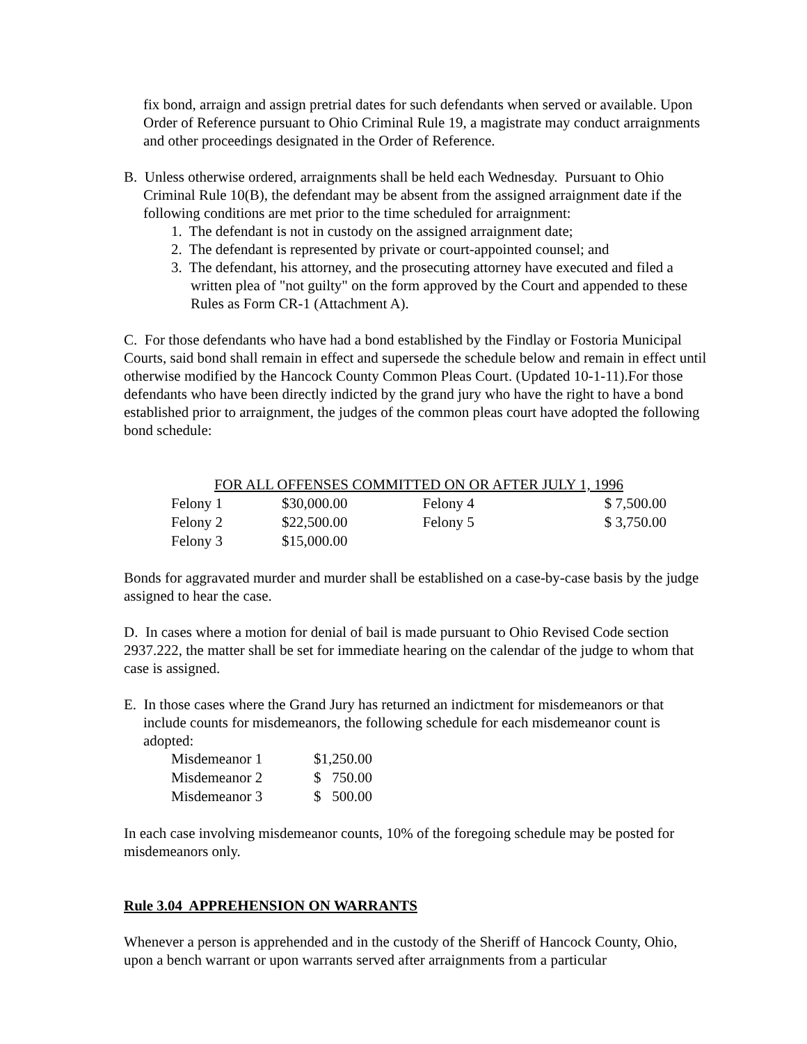fix bond, arraign and assign pretrial dates for such defendants when served or available. Upon Order of Reference pursuant to Ohio Criminal Rule 19, a magistrate may conduct arraignments and other proceedings designated in the Order of Reference.
B. Unless otherwise ordered, arraignments shall be held each Wednesday. Pursuant to Ohio Criminal Rule 10(B), the defendant may be absent from the assigned arraignment date if the following conditions are met prior to the time scheduled for arraignment:
1. The defendant is not in custody on the assigned arraignment date;
2. The defendant is represented by private or court-appointed counsel; and
3. The defendant, his attorney, and the prosecuting attorney have executed and filed a written plea of "not guilty" on the form approved by the Court and appended to these Rules as Form CR-1 (Attachment A).
C. For those defendants who have had a bond established by the Findlay or Fostoria Municipal Courts, said bond shall remain in effect and supersede the schedule below and remain in effect until otherwise modified by the Hancock County Common Pleas Court. (Updated 10-1-11).For those defendants who have been directly indicted by the grand jury who have the right to have a bond established prior to arraignment, the judges of the common pleas court have adopted the following bond schedule:
| FOR ALL OFFENSES COMMITTED ON OR AFTER JULY 1, 1996 | | | |
| Felony 1 | $30,000.00 | Felony 4 | $ 7,500.00 |
| Felony 2 | $22,500.00 | Felony 5 | $ 3,750.00 |
| Felony 3 | $15,000.00 | | |
Bonds for aggravated murder and murder shall be established on a case-by-case basis by the judge assigned to hear the case.
D. In cases where a motion for denial of bail is made pursuant to Ohio Revised Code section 2937.222, the matter shall be set for immediate hearing on the calendar of the judge to whom that case is assigned.
E. In those cases where the Grand Jury has returned an indictment for misdemeanors or that include counts for misdemeanors, the following schedule for each misdemeanor count is adopted:
| Misdemeanor 1 | $1,250.00 |
| Misdemeanor 2 | $ 750.00 |
| Misdemeanor 3 | $ 500.00 |
In each case involving misdemeanor counts, 10% of the foregoing schedule may be posted for misdemeanors only.
Rule 3.04 APPREHENSION ON WARRANTS
Whenever a person is apprehended and in the custody of the Sheriff of Hancock County, Ohio, upon a bench warrant or upon warrants served after arraignments from a particular